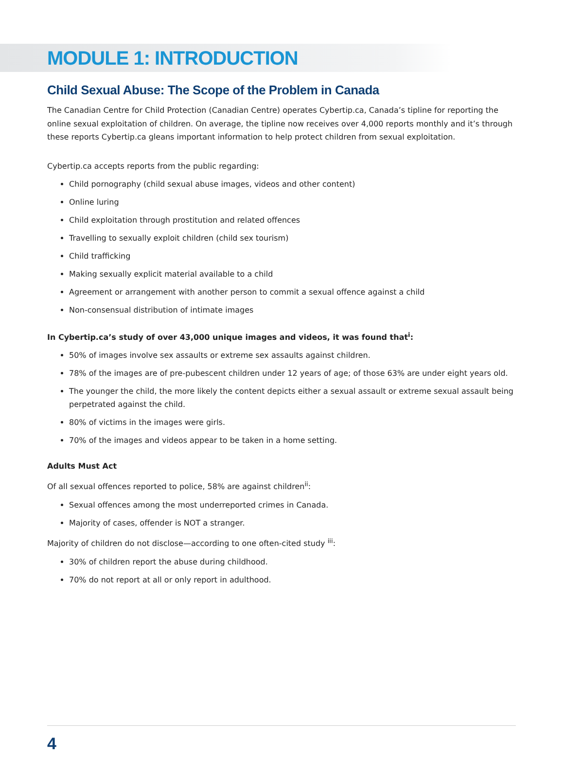MODULE 1: INTRODUCTION
Child Sexual Abuse: The Scope of the Problem in Canada
The Canadian Centre for Child Protection (Canadian Centre) operates Cybertip.ca, Canada’s tipline for reporting the online sexual exploitation of children. On average, the tipline now receives over 4,000 reports monthly and it’s through these reports Cybertip.ca gleans important information to help protect children from sexual exploitation.
Cybertip.ca accepts reports from the public regarding:
Child pornography (child sexual abuse images, videos and other content)
Online luring
Child exploitation through prostitution and related offences
Travelling to sexually exploit children (child sex tourism)
Child trafficking
Making sexually explicit material available to a child
Agreement or arrangement with another person to commit a sexual offence against a child
Non-consensual distribution of intimate images
In Cybertip.ca’s study of over 43,000 unique images and videos, it was found that<sup>i</sup>:
50% of images involve sex assaults or extreme sex assaults against children.
78% of the images are of pre-pubescent children under 12 years of age; of those 63% are under eight years old.
The younger the child, the more likely the content depicts either a sexual assault or extreme sexual assault being perpetrated against the child.
80% of victims in the images were girls.
70% of the images and videos appear to be taken in a home setting.
Adults Must Act
Of all sexual offences reported to police, 58% are against children<sup>ii</sup>:
Sexual offences among the most underreported crimes in Canada.
Majority of cases, offender is NOT a stranger.
Majority of children do not disclose—according to one often-cited study <sup>iii</sup>:
30% of children report the abuse during childhood.
70% do not report at all or only report in adulthood.
4